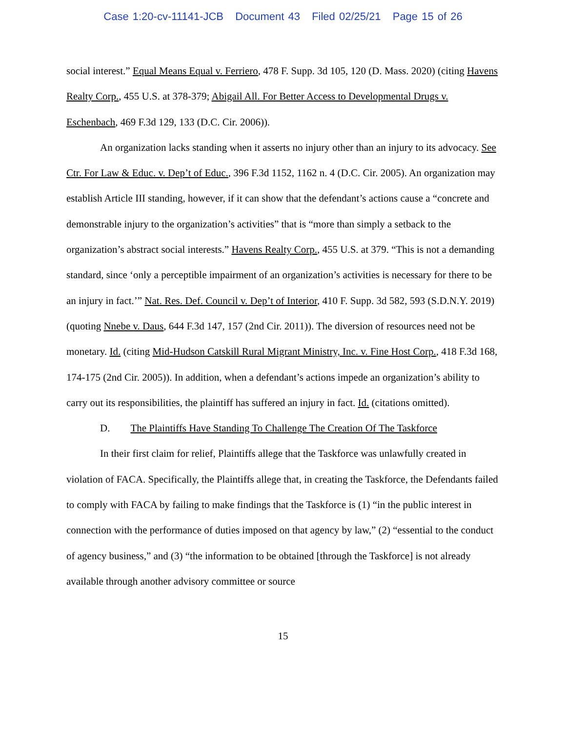Case 1:20-cv-11141-JCB Document 43 Filed 02/25/21 Page 15 of 26
social interest.” Equal Means Equal v. Ferriero, 478 F. Supp. 3d 105, 120 (D. Mass. 2020) (citing Havens Realty Corp., 455 U.S. at 378-379; Abigail All. For Better Access to Developmental Drugs v. Eschenbach, 469 F.3d 129, 133 (D.C. Cir. 2006)).
An organization lacks standing when it asserts no injury other than an injury to its advocacy. See Ctr. For Law & Educ. v. Dep’t of Educ., 396 F.3d 1152, 1162 n. 4 (D.C. Cir. 2005). An organization may establish Article III standing, however, if it can show that the defendant’s actions cause a “concrete and demonstrable injury to the organization’s activities” that is “more than simply a setback to the organization’s abstract social interests.” Havens Realty Corp., 455 U.S. at 379. “This is not a demanding standard, since ‘only a perceptible impairment of an organization’s activities is necessary for there to be an injury in fact.’” Nat. Res. Def. Council v. Dep’t of Interior, 410 F. Supp. 3d 582, 593 (S.D.N.Y. 2019) (quoting Nnebe v. Daus, 644 F.3d 147, 157 (2nd Cir. 2011)). The diversion of resources need not be monetary. Id. (citing Mid-Hudson Catskill Rural Migrant Ministry, Inc. v. Fine Host Corp., 418 F.3d 168, 174-175 (2nd Cir. 2005)). In addition, when a defendant’s actions impede an organization’s ability to carry out its responsibilities, the plaintiff has suffered an injury in fact. Id. (citations omitted).
D. The Plaintiffs Have Standing To Challenge The Creation Of The Taskforce
In their first claim for relief, Plaintiffs allege that the Taskforce was unlawfully created in violation of FACA. Specifically, the Plaintiffs allege that, in creating the Taskforce, the Defendants failed to comply with FACA by failing to make findings that the Taskforce is (1) “in the public interest in connection with the performance of duties imposed on that agency by law,” (2) “essential to the conduct of agency business,” and (3) “the information to be obtained [through the Taskforce] is not already available through another advisory committee or source
15